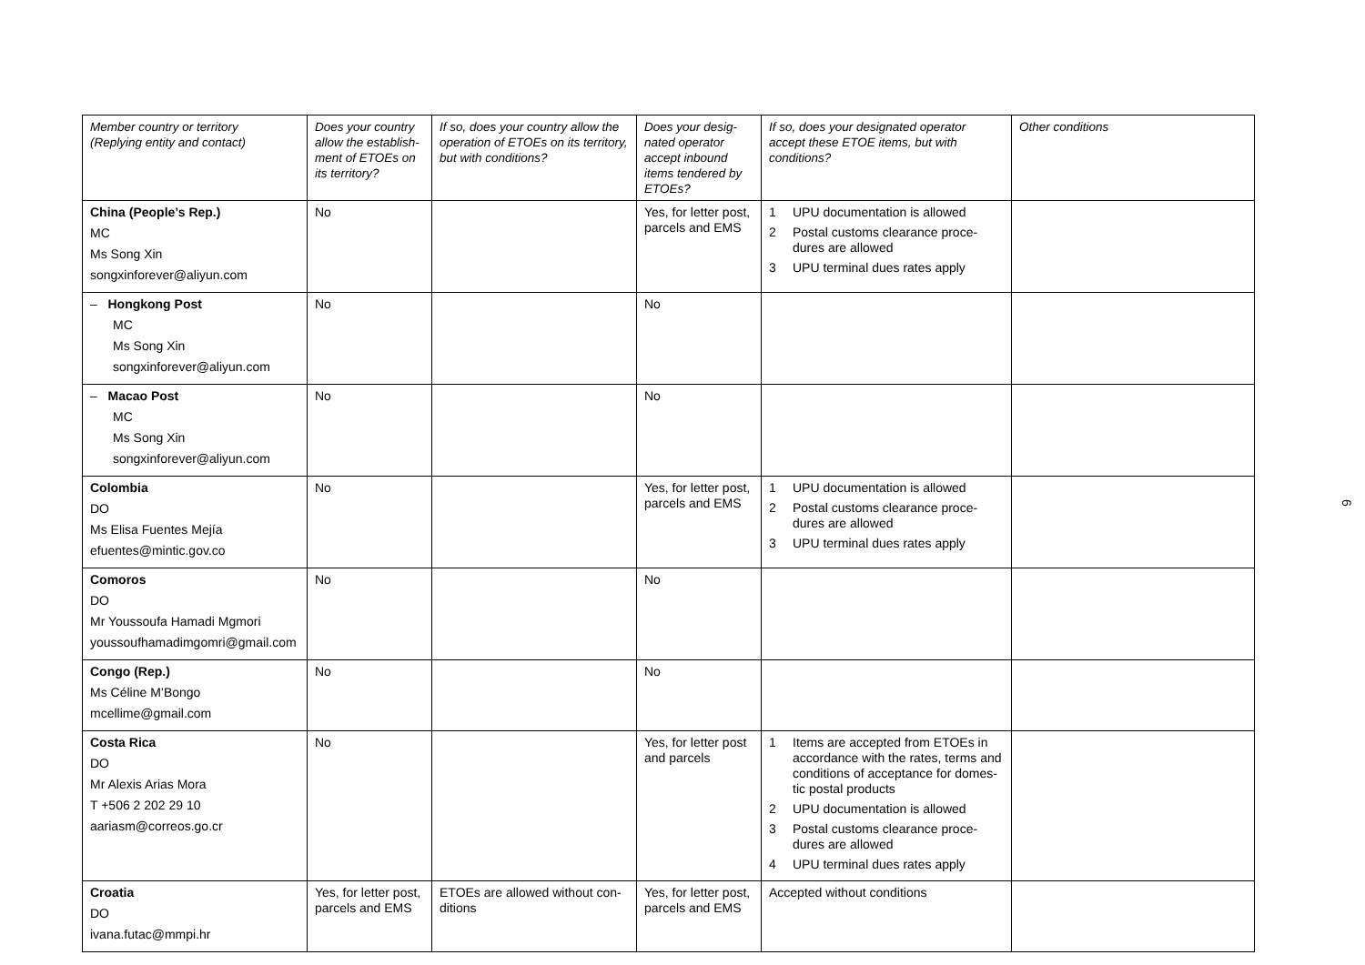| Member country or territory (Replying entity and contact) | Does your country allow the establish-ment of ETOEs on its territory? | If so, does your country allow the operation of ETOEs on its territory, but with conditions? | Does your desig-nated operator accept inbound items tendered by ETOEs? | If so, does your designated operator accept these ETOE items, but with conditions? | Other conditions |
| --- | --- | --- | --- | --- | --- |
| China (People’s Rep.) MC Ms Song Xin songxinforever@aliyun.com | No | | Yes, for letter post, parcels and EMS | 1 UPU documentation is allowed 2 Postal customs clearance proce-dures are allowed 3 UPU terminal dues rates apply | |
| – Hongkong Post MC Ms Song Xin songxinforever@aliyun.com | No | | No | | |
| – Macao Post MC Ms Song Xin songxinforever@aliyun.com | No | | No | | |
| Colombia DO Ms Elisa Fuentes Mejía efuentes@mintic.gov.co | No | | Yes, for letter post, parcels and EMS | 1 UPU documentation is allowed 2 Postal customs clearance proce-dures are allowed 3 UPU terminal dues rates apply | |
| Comoros DO Mr Youssoufa Hamadi Mgmori youssoufhamadimgomri@gmail.com | No | | No | | |
| Congo (Rep.) Ms Céline M’Bongo mcellime@gmail.com | No | | No | | |
| Costa Rica DO Mr Alexis Arias Mora T +506 2 202 29 10 aariasm@correos.go.cr | No | | Yes, for letter post and parcels | 1 Items are accepted from ETOEs in accordance with the rates, terms and conditions of acceptance for domes-tic postal products 2 UPU documentation is allowed 3 Postal customs clearance proce-dures are allowed 4 UPU terminal dues rates apply | |
| Croatia DO ivana.futac@mmpi.hr | Yes, for letter post, parcels and EMS | ETOEs are allowed without con-ditions | Yes, for letter post, parcels and EMS | Accepted without conditions | |
6